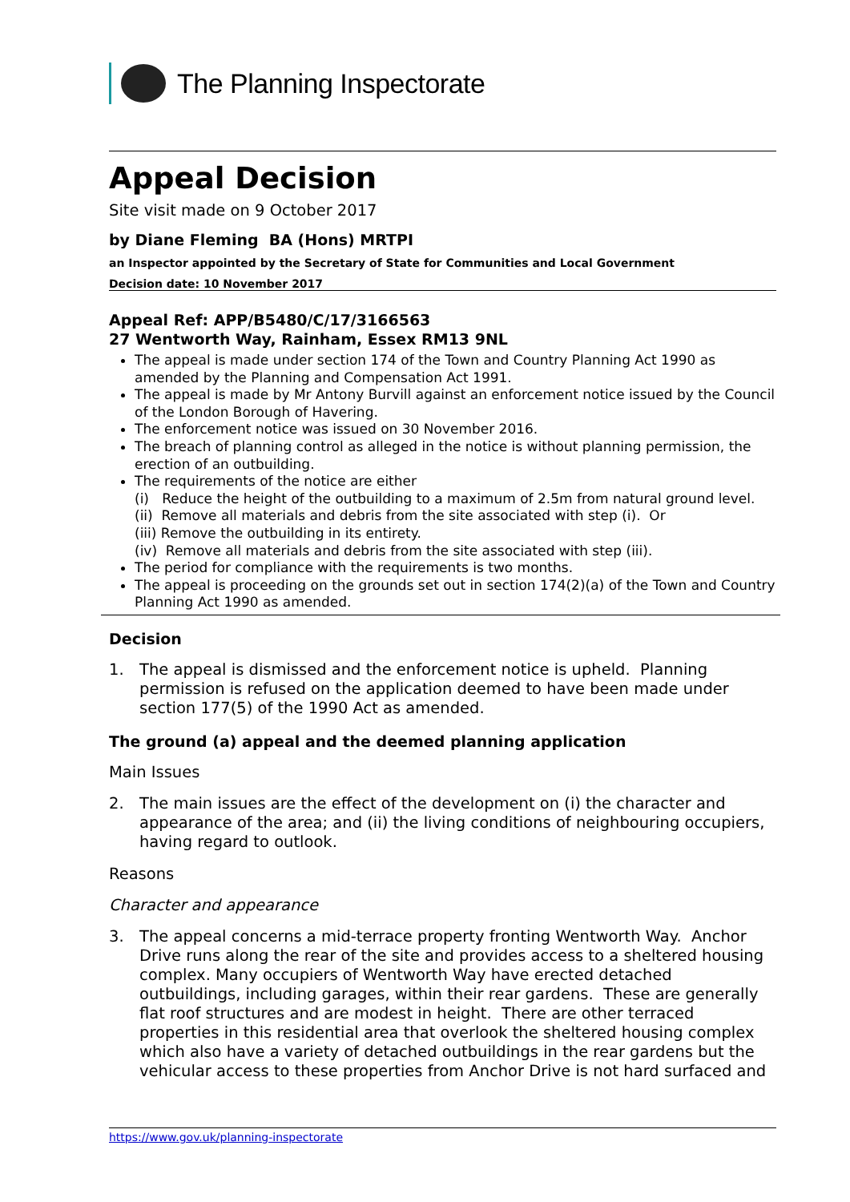The Planning Inspectorate
Appeal Decision
Site visit made on 9 October 2017
by Diane Fleming BA (Hons) MRTPI
an Inspector appointed by the Secretary of State for Communities and Local Government
Decision date: 10 November 2017
Appeal Ref: APP/B5480/C/17/3166563
27 Wentworth Way, Rainham, Essex RM13 9NL
The appeal is made under section 174 of the Town and Country Planning Act 1990 as amended by the Planning and Compensation Act 1991.
The appeal is made by Mr Antony Burvill against an enforcement notice issued by the Council of the London Borough of Havering.
The enforcement notice was issued on 30 November 2016.
The breach of planning control as alleged in the notice is without planning permission, the erection of an outbuilding.
The requirements of the notice are either
(i) Reduce the height of the outbuilding to a maximum of 2.5m from natural ground level.
(ii) Remove all materials and debris from the site associated with step (i). Or
(iii) Remove the outbuilding in its entirety.
(iv) Remove all materials and debris from the site associated with step (iii).
The period for compliance with the requirements is two months.
The appeal is proceeding on the grounds set out in section 174(2)(a) of the Town and Country Planning Act 1990 as amended.
Decision
1. The appeal is dismissed and the enforcement notice is upheld. Planning permission is refused on the application deemed to have been made under section 177(5) of the 1990 Act as amended.
The ground (a) appeal and the deemed planning application
Main Issues
2. The main issues are the effect of the development on (i) the character and appearance of the area; and (ii) the living conditions of neighbouring occupiers, having regard to outlook.
Reasons
Character and appearance
3. The appeal concerns a mid-terrace property fronting Wentworth Way. Anchor Drive runs along the rear of the site and provides access to a sheltered housing complex. Many occupiers of Wentworth Way have erected detached outbuildings, including garages, within their rear gardens. These are generally flat roof structures and are modest in height. There are other terraced properties in this residential area that overlook the sheltered housing complex which also have a variety of detached outbuildings in the rear gardens but the vehicular access to these properties from Anchor Drive is not hard surfaced and
https://www.gov.uk/planning-inspectorate